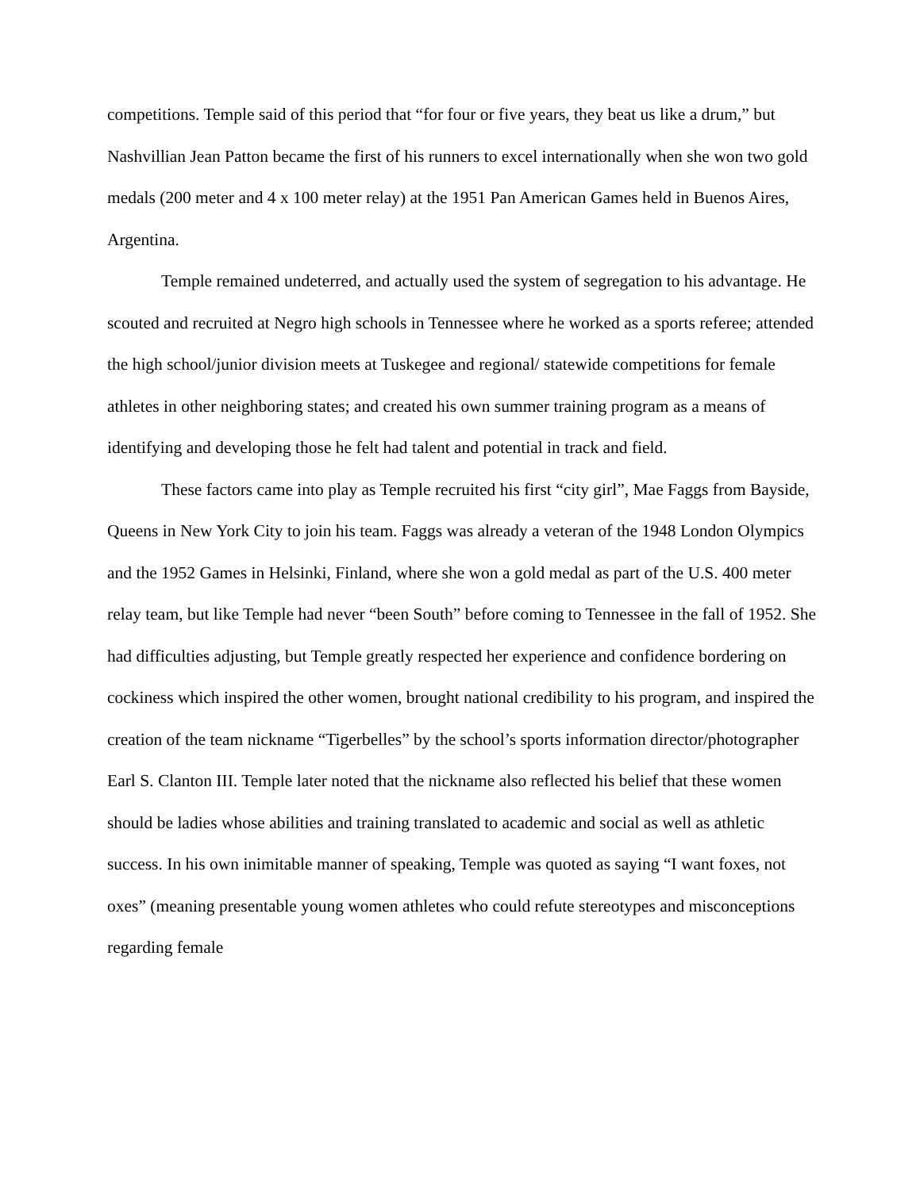competitions. Temple said of this period that “for four or five years, they beat us like a drum,” but Nashvillian Jean Patton became the first of his runners to excel internationally when she won two gold medals (200 meter and 4 x 100 meter relay) at the 1951 Pan American Games held in Buenos Aires, Argentina.
Temple remained undeterred, and actually used the system of segregation to his advantage. He scouted and recruited at Negro high schools in Tennessee where he worked as a sports referee; attended the high school/junior division meets at Tuskegee and regional/ statewide competitions for female athletes in other neighboring states; and created his own summer training program as a means of identifying and developing those he felt had talent and potential in track and field.
These factors came into play as Temple recruited his first “city girl”, Mae Faggs from Bayside, Queens in New York City to join his team. Faggs was already a veteran of the 1948 London Olympics and the 1952 Games in Helsinki, Finland, where she won a gold medal as part of the U.S. 400 meter relay team, but like Temple had never “been South” before coming to Tennessee in the fall of 1952. She had difficulties adjusting, but Temple greatly respected her experience and confidence bordering on cockiness which inspired the other women, brought national credibility to his program, and inspired the creation of the team nickname “Tigerbelles” by the school’s sports information director/photographer Earl S. Clanton III. Temple later noted that the nickname also reflected his belief that these women should be ladies whose abilities and training translated to academic and social as well as athletic success. In his own inimitable manner of speaking, Temple was quoted as saying “I want foxes, not oxes” (meaning presentable young women athletes who could refute stereotypes and misconceptions regarding female